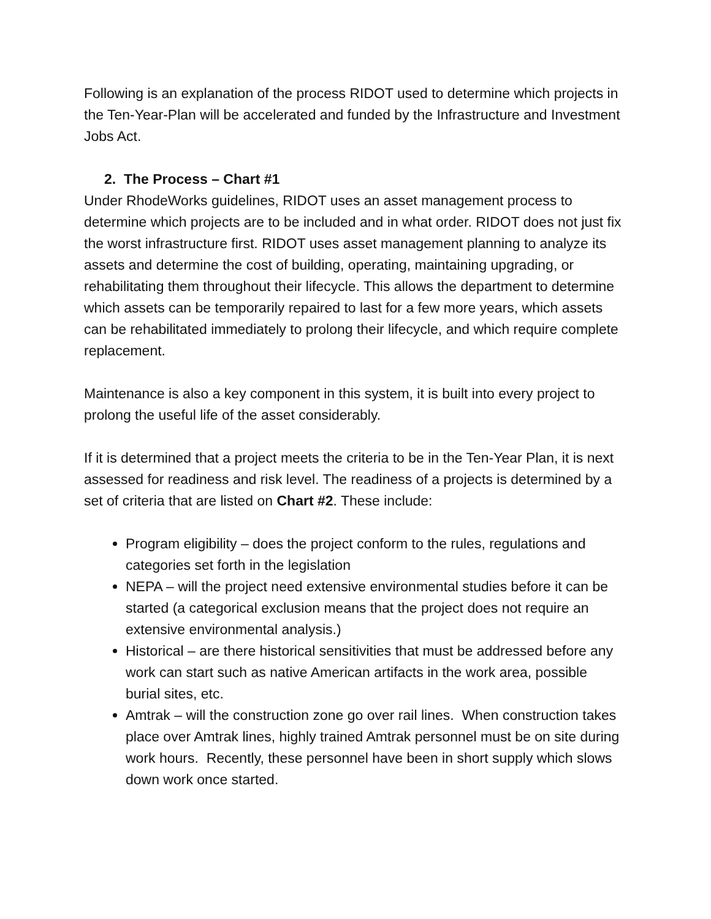Following is an explanation of the process RIDOT used to determine which projects in the Ten-Year-Plan will be accelerated and funded by the Infrastructure and Investment Jobs Act.
2. The Process – Chart #1
Under RhodeWorks guidelines, RIDOT uses an asset management process to determine which projects are to be included and in what order. RIDOT does not just fix the worst infrastructure first. RIDOT uses asset management planning to analyze its assets and determine the cost of building, operating, maintaining upgrading, or rehabilitating them throughout their lifecycle. This allows the department to determine which assets can be temporarily repaired to last for a few more years, which assets can be rehabilitated immediately to prolong their lifecycle, and which require complete replacement.
Maintenance is also a key component in this system, it is built into every project to prolong the useful life of the asset considerably.
If it is determined that a project meets the criteria to be in the Ten-Year Plan, it is next assessed for readiness and risk level. The readiness of a projects is determined by a set of criteria that are listed on Chart #2. These include:
Program eligibility – does the project conform to the rules, regulations and categories set forth in the legislation
NEPA – will the project need extensive environmental studies before it can be started (a categorical exclusion means that the project does not require an extensive environmental analysis.)
Historical – are there historical sensitivities that must be addressed before any work can start such as native American artifacts in the work area, possible burial sites, etc.
Amtrak – will the construction zone go over rail lines. When construction takes place over Amtrak lines, highly trained Amtrak personnel must be on site during work hours. Recently, these personnel have been in short supply which slows down work once started.